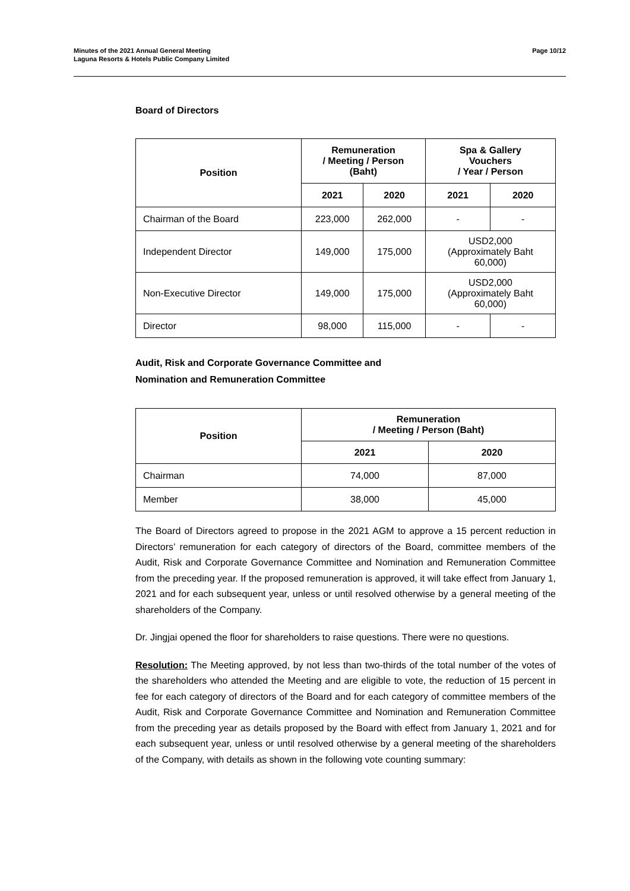Minutes of the 2021 Annual General Meeting
Laguna Resorts & Hotels Public Company Limited
Page 10/12
Board of Directors
| Position | Remuneration / Meeting / Person (Baht) | | Spa & Gallery Vouchers / Year / Person | |
| --- | --- | --- | --- | --- |
| | 2021 | 2020 | 2021 | 2020 |
| Chairman of the Board | 223,000 | 262,000 | - | - |
| Independent Director | 149,000 | 175,000 | USD2,000 (Approximately Baht 60,000) | |
| Non-Executive Director | 149,000 | 175,000 | USD2,000 (Approximately Baht 60,000) | |
| Director | 98,000 | 115,000 | - | - |
Audit, Risk and Corporate Governance Committee and
Nomination and Remuneration Committee
| Position | Remuneration / Meeting / Person (Baht) | |
| --- | --- | --- |
| | 2021 | 2020 |
| Chairman | 74,000 | 87,000 |
| Member | 38,000 | 45,000 |
The Board of Directors agreed to propose in the 2021 AGM to approve a 15 percent reduction in Directors’ remuneration for each category of directors of the Board, committee members of the Audit, Risk and Corporate Governance Committee and Nomination and Remuneration Committee from the preceding year. If the proposed remuneration is approved, it will take effect from January 1, 2021 and for each subsequent year, unless or until resolved otherwise by a general meeting of the shareholders of the Company.
Dr. Jingjai opened the floor for shareholders to raise questions. There were no questions.
Resolution: The Meeting approved, by not less than two-thirds of the total number of the votes of the shareholders who attended the Meeting and are eligible to vote, the reduction of 15 percent in fee for each category of directors of the Board and for each category of committee members of the Audit, Risk and Corporate Governance Committee and Nomination and Remuneration Committee from the preceding year as details proposed by the Board with effect from January 1, 2021 and for each subsequent year, unless or until resolved otherwise by a general meeting of the shareholders of the Company, with details as shown in the following vote counting summary: